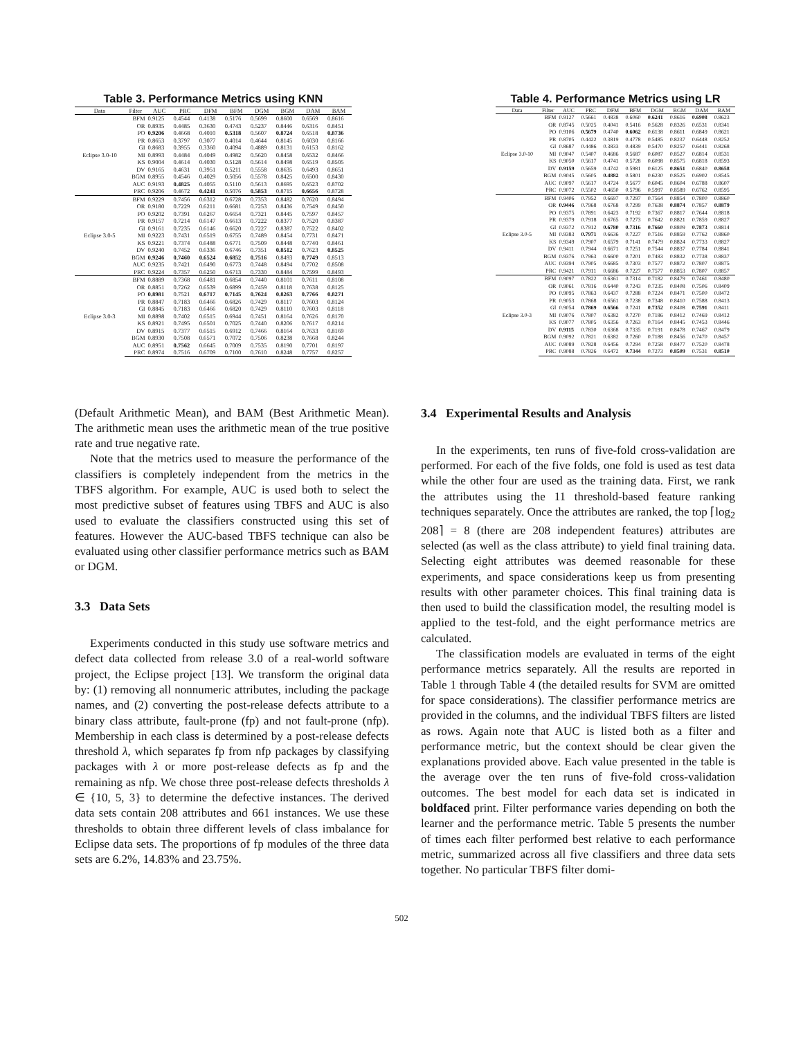Table 3. Performance Metrics using KNN
| Data | Filter | AUC | PRC | DFM | BFM | DGM | BGM | DAM | BAM |
| --- | --- | --- | --- | --- | --- | --- | --- | --- | --- |
| Eclipse 3.0-10 | BFM | 0.9125 | 0.4544 | 0.4138 | 0.5176 | 0.5699 | 0.8600 | 0.6569 | 0.8616 |
| | OR | 0.8935 | 0.4485 | 0.3630 | 0.4743 | 0.5237 | 0.8446 | 0.6316 | 0.8451 |
| | PO | 0.9206 | 0.4668 | 0.4010 | 0.5318 | 0.5607 | 0.8724 | 0.6518 | 0.8736 |
| | PR | 0.8653 | 0.3797 | 0.3077 | 0.4014 | 0.4644 | 0.8145 | 0.6030 | 0.8166 |
| | GI | 0.8683 | 0.3955 | 0.3360 | 0.4094 | 0.4889 | 0.8131 | 0.6153 | 0.8162 |
| | MI | 0.8993 | 0.4484 | 0.4049 | 0.4982 | 0.5620 | 0.8458 | 0.6532 | 0.8466 |
| | KS | 0.9004 | 0.4614 | 0.4030 | 0.5128 | 0.5614 | 0.8498 | 0.6519 | 0.8505 |
| | DV | 0.9165 | 0.4631 | 0.3951 | 0.5211 | 0.5558 | 0.8635 | 0.6493 | 0.8651 |
| | BGM | 0.8955 | 0.4546 | 0.4029 | 0.5056 | 0.5578 | 0.8425 | 0.6500 | 0.8430 |
| | AUC | 0.9193 | 0.4825 | 0.4055 | 0.5110 | 0.5613 | 0.8695 | 0.6523 | 0.8702 |
| | PRC | 0.9206 | 0.4672 | 0.4241 | 0.5076 | 0.5853 | 0.8715 | 0.6656 | 0.8728 |
| Eclipse 3.0-5 | BFM | 0.9229 | 0.7456 | 0.6312 | 0.6728 | 0.7353 | 0.8482 | 0.7620 | 0.8494 |
| | OR | 0.9180 | 0.7229 | 0.6211 | 0.6681 | 0.7253 | 0.8436 | 0.7549 | 0.8450 |
| | PO | 0.9202 | 0.7391 | 0.6267 | 0.6654 | 0.7321 | 0.8445 | 0.7597 | 0.8457 |
| | PR | 0.9157 | 0.7214 | 0.6147 | 0.6613 | 0.7222 | 0.8377 | 0.7520 | 0.8387 |
| | GI | 0.9161 | 0.7235 | 0.6146 | 0.6620 | 0.7227 | 0.8387 | 0.7522 | 0.8402 |
| | MI | 0.9223 | 0.7431 | 0.6519 | 0.6755 | 0.7489 | 0.8454 | 0.7731 | 0.8471 |
| | KS | 0.9221 | 0.7374 | 0.6488 | 0.6771 | 0.7509 | 0.8448 | 0.7740 | 0.8461 |
| | DV | 0.9240 | 0.7452 | 0.6336 | 0.6746 | 0.7351 | 0.8512 | 0.7623 | 0.8525 |
| | BGM | 0.9246 | 0.7460 | 0.6524 | 0.6852 | 0.7516 | 0.8493 | 0.7749 | 0.8513 |
| | AUC | 0.9235 | 0.7421 | 0.6490 | 0.6773 | 0.7448 | 0.8494 | 0.7702 | 0.8508 |
| | PRC | 0.9224 | 0.7357 | 0.6250 | 0.6713 | 0.7330 | 0.8484 | 0.7599 | 0.8493 |
| Eclipse 3.0-3 | BFM | 0.8889 | 0.7368 | 0.6481 | 0.6854 | 0.7440 | 0.8101 | 0.7611 | 0.8108 |
| | OR | 0.8851 | 0.7262 | 0.6539 | 0.6899 | 0.7459 | 0.8118 | 0.7638 | 0.8125 |
| | PO | 0.8981 | 0.7521 | 0.6717 | 0.7145 | 0.7624 | 0.8263 | 0.7766 | 0.8271 |
| | PR | 0.8847 | 0.7183 | 0.6466 | 0.6826 | 0.7429 | 0.8117 | 0.7603 | 0.8124 |
| | GI | 0.8845 | 0.7183 | 0.6466 | 0.6820 | 0.7429 | 0.8110 | 0.7603 | 0.8118 |
| | MI | 0.8898 | 0.7402 | 0.6515 | 0.6944 | 0.7451 | 0.8164 | 0.7626 | 0.8170 |
| | KS | 0.8921 | 0.7495 | 0.6501 | 0.7025 | 0.7440 | 0.8206 | 0.7617 | 0.8214 |
| | DV | 0.8915 | 0.7377 | 0.6515 | 0.6912 | 0.7466 | 0.8164 | 0.7633 | 0.8169 |
| | BGM | 0.8930 | 0.7508 | 0.6571 | 0.7072 | 0.7506 | 0.8238 | 0.7668 | 0.8244 |
| | AUC | 0.8951 | 0.7562 | 0.6645 | 0.7009 | 0.7535 | 0.8190 | 0.7701 | 0.8197 |
| | PRC | 0.8974 | 0.7516 | 0.6709 | 0.7100 | 0.7610 | 0.8248 | 0.7757 | 0.8257 |
Table 4. Performance Metrics using LR
| Data | Filter | AUC | PRC | DFM | BFM | DGM | BGM | DAM | BAM |
| --- | --- | --- | --- | --- | --- | --- | --- | --- | --- |
| Eclipse 3.0-10 | BFM | 0.9127 | 0.5661 | 0.4838 | 0.6060 | 0.6241 | 0.8616 | 0.6908 | 0.8623 |
| | OR | 0.8745 | 0.5025 | 0.4041 | 0.5416 | 0.5628 | 0.8326 | 0.6531 | 0.8341 |
| | PO | 0.9106 | 0.5679 | 0.4740 | 0.6062 | 0.6138 | 0.8611 | 0.6849 | 0.8621 |
| | PR | 0.8705 | 0.4422 | 0.3819 | 0.4778 | 0.5485 | 0.8237 | 0.6448 | 0.8252 |
| | GI | 0.8687 | 0.4486 | 0.3833 | 0.4839 | 0.5470 | 0.8257 | 0.6441 | 0.8268 |
| | MI | 0.9047 | 0.5407 | 0.4686 | 0.5687 | 0.6087 | 0.8527 | 0.6814 | 0.8531 |
| | KS | 0.9050 | 0.5617 | 0.4741 | 0.5728 | 0.6098 | 0.8575 | 0.6818 | 0.8593 |
| | DV | 0.9159 | 0.5659 | 0.4742 | 0.5981 | 0.6125 | 0.8651 | 0.6840 | 0.8658 |
| | BGM | 0.9045 | 0.5605 | 0.4882 | 0.5801 | 0.6230 | 0.8525 | 0.6902 | 0.8545 |
| | AUC | 0.9097 | 0.5617 | 0.4724 | 0.5677 | 0.6045 | 0.8604 | 0.6788 | 0.8607 |
| | PRC | 0.9072 | 0.5502 | 0.4650 | 0.5796 | 0.5997 | 0.8589 | 0.6762 | 0.8595 |
| Eclipse 3.0-5 | BFM | 0.9406 | 0.7952 | 0.6697 | 0.7297 | 0.7564 | 0.8854 | 0.7800 | 0.8860 |
| | OR | 0.9446 | 0.7968 | 0.6768 | 0.7299 | 0.7638 | 0.8874 | 0.7857 | 0.8879 |
| | PO | 0.9375 | 0.7891 | 0.6423 | 0.7192 | 0.7367 | 0.8817 | 0.7644 | 0.8818 |
| | PR | 0.9379 | 0.7918 | 0.6765 | 0.7273 | 0.7642 | 0.8821 | 0.7859 | 0.8827 |
| | GI | 0.9372 | 0.7912 | 0.6780 | 0.7316 | 0.7660 | 0.8809 | 0.7873 | 0.8814 |
| | MI | 0.9383 | 0.7971 | 0.6636 | 0.7227 | 0.7516 | 0.8859 | 0.7762 | 0.8860 |
| | KS | 0.9349 | 0.7907 | 0.6579 | 0.7141 | 0.7479 | 0.8824 | 0.7733 | 0.8827 |
| | DV | 0.9411 | 0.7944 | 0.6671 | 0.7251 | 0.7544 | 0.8837 | 0.7784 | 0.8841 |
| | BGM | 0.9376 | 0.7963 | 0.6600 | 0.7201 | 0.7483 | 0.8832 | 0.7738 | 0.8837 |
| | AUC | 0.9394 | 0.7905 | 0.6685 | 0.7303 | 0.7577 | 0.8872 | 0.7807 | 0.8875 |
| | PRC | 0.9421 | 0.7911 | 0.6686 | 0.7227 | 0.7577 | 0.8853 | 0.7807 | 0.8857 |
| Eclipse 3.0-3 | BFM | 0.9097 | 0.7822 | 0.6361 | 0.7314 | 0.7182 | 0.8479 | 0.7461 | 0.8480 |
| | OR | 0.9061 | 0.7816 | 0.6440 | 0.7243 | 0.7235 | 0.8408 | 0.7506 | 0.8409 |
| | PO | 0.9095 | 0.7863 | 0.6437 | 0.7288 | 0.7224 | 0.8471 | 0.7500 | 0.8472 |
| | PR | 0.9053 | 0.7868 | 0.6561 | 0.7238 | 0.7348 | 0.8410 | 0.7588 | 0.8413 |
| | GI | 0.9054 | 0.7869 | 0.6566 | 0.7241 | 0.7352 | 0.8408 | 0.7591 | 0.8411 |
| | MI | 0.9076 | 0.7807 | 0.6382 | 0.7270 | 0.7186 | 0.8412 | 0.7469 | 0.8412 |
| | KS | 0.9077 | 0.7805 | 0.6356 | 0.7263 | 0.7164 | 0.8445 | 0.7453 | 0.8446 |
| | DV | 0.9115 | 0.7830 | 0.6368 | 0.7335 | 0.7191 | 0.8478 | 0.7467 | 0.8479 |
| | BGM | 0.9092 | 0.7821 | 0.6382 | 0.7260 | 0.7188 | 0.8456 | 0.7470 | 0.8457 |
| | AUC | 0.9089 | 0.7828 | 0.6456 | 0.7294 | 0.7258 | 0.8477 | 0.7520 | 0.8478 |
| | PRC | 0.9088 | 0.7826 | 0.6472 | 0.7344 | 0.7273 | 0.8509 | 0.7531 | 0.8510 |
(Default Arithmetic Mean), and BAM (Best Arithmetic Mean). The arithmetic mean uses the arithmetic mean of the true positive rate and true negative rate.
Note that the metrics used to measure the performance of the classifiers is completely independent from the metrics in the TBFS algorithm. For example, AUC is used both to select the most predictive subset of features using TBFS and AUC is also used to evaluate the classifiers constructed using this set of features. However the AUC-based TBFS technique can also be evaluated using other classifier performance metrics such as BAM or DGM.
3.3 Data Sets
Experiments conducted in this study use software metrics and defect data collected from release 3.0 of a real-world software project, the Eclipse project [13]. We transform the original data by: (1) removing all nonnumeric attributes, including the package names, and (2) converting the post-release defects attribute to a binary class attribute, fault-prone (fp) and not fault-prone (nfp). Membership in each class is determined by a post-release defects threshold λ, which separates fp from nfp packages by classifying packages with λ or more post-release defects as fp and the remaining as nfp. We chose three post-release defects thresholds λ ∈ {10, 5, 3} to determine the defective instances. The derived data sets contain 208 attributes and 661 instances. We use these thresholds to obtain three different levels of class imbalance for Eclipse data sets. The proportions of fp modules of the three data sets are 6.2%, 14.83% and 23.75%.
3.4 Experimental Results and Analysis
In the experiments, ten runs of five-fold cross-validation are performed. For each of the five folds, one fold is used as test data while the other four are used as the training data. First, we rank the attributes using the 11 threshold-based feature ranking techniques separately. Once the attributes are ranked, the top ⌈log<sub>2</sub> 208⌉ = 8 (there are 208 independent features) attributes are selected (as well as the class attribute) to yield final training data. Selecting eight attributes was deemed reasonable for these experiments, and space considerations keep us from presenting results with other parameter choices. This final training data is then used to build the classification model, the resulting model is applied to the test-fold, and the eight performance metrics are calculated.
The classification models are evaluated in terms of the eight performance metrics separately. All the results are reported in Table 1 through Table 4 (the detailed results for SVM are omitted for space considerations). The classifier performance metrics are provided in the columns, and the individual TBFS filters are listed as rows. Again note that AUC is listed both as a filter and performance metric, but the context should be clear given the explanations provided above. Each value presented in the table is the average over the ten runs of five-fold cross-validation outcomes. The best model for each data set is indicated in boldfaced print. Filter performance varies depending on both the learner and the performance metric. Table 5 presents the number of times each filter performed best relative to each performance metric, summarized across all five classifiers and three data sets together. No particular TBFS filter domi-
502